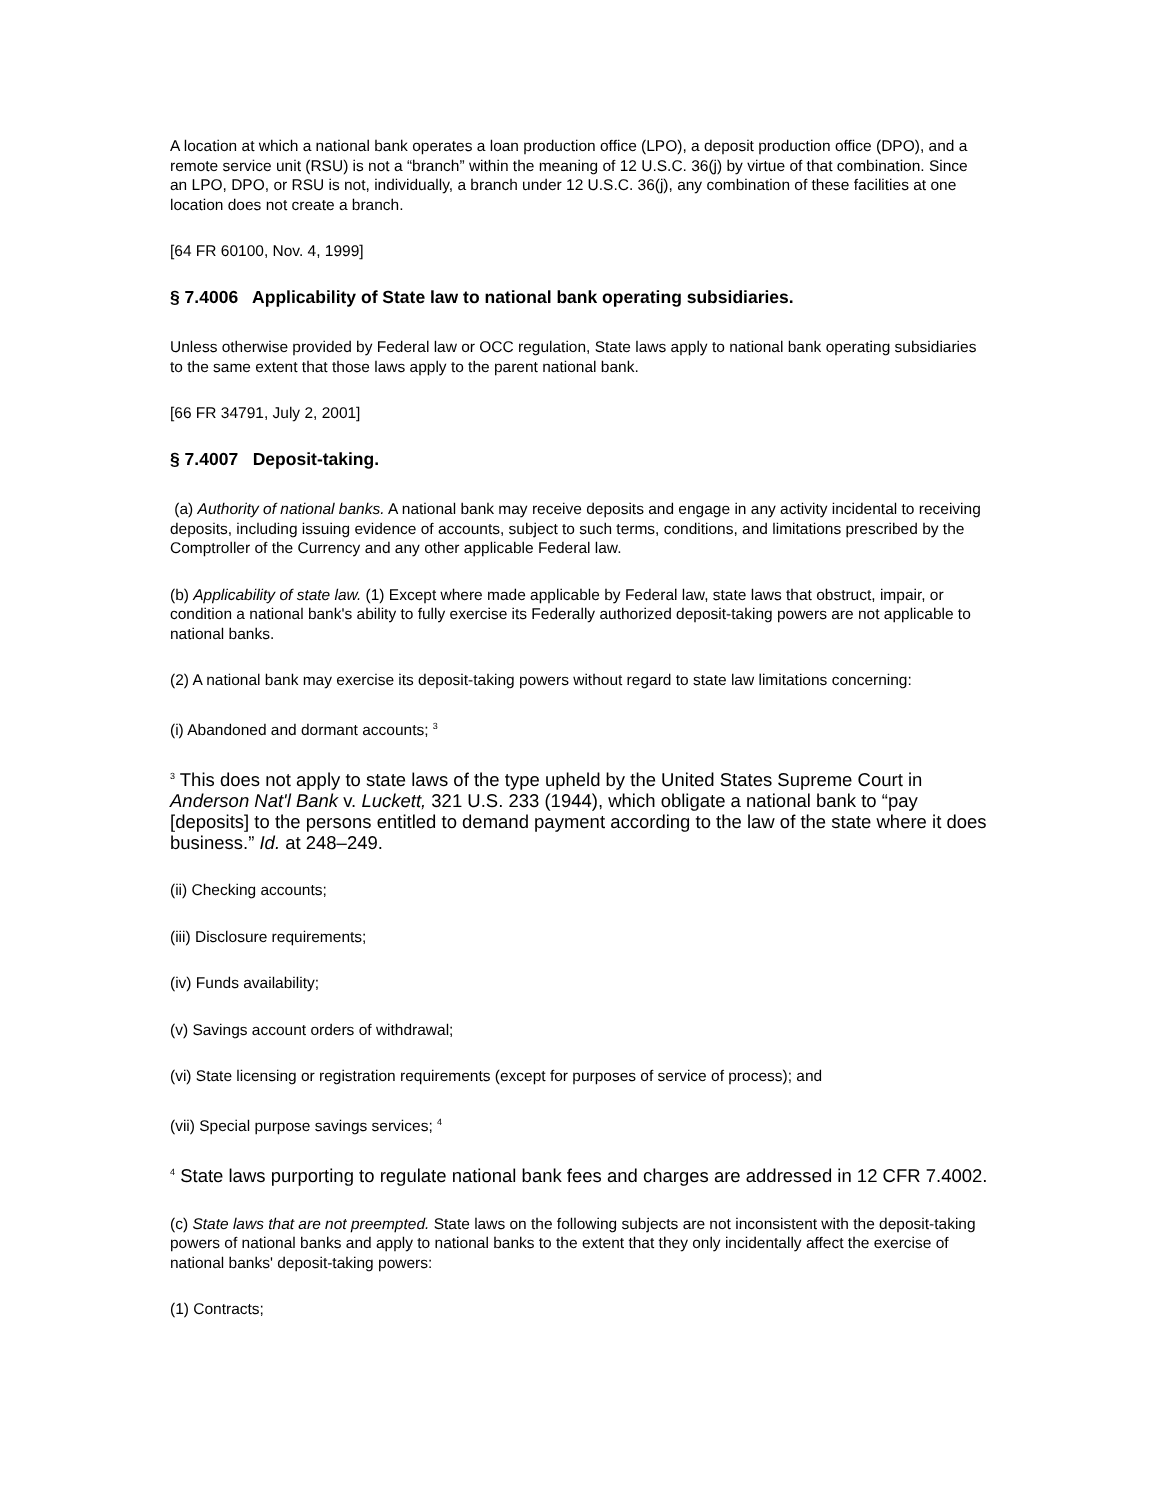A location at which a national bank operates a loan production office (LPO), a deposit production office (DPO), and a remote service unit (RSU) is not a “branch” within the meaning of 12 U.S.C. 36(j) by virtue of that combination. Since an LPO, DPO, or RSU is not, individually, a branch under 12 U.S.C. 36(j), any combination of these facilities at one location does not create a branch.
[64 FR 60100, Nov. 4, 1999]
§ 7.4006 Applicability of State law to national bank operating subsidiaries.
Unless otherwise provided by Federal law or OCC regulation, State laws apply to national bank operating subsidiaries to the same extent that those laws apply to the parent national bank.
[66 FR 34791, July 2, 2001]
§ 7.4007 Deposit-taking.
(a) Authority of national banks. A national bank may receive deposits and engage in any activity incidental to receiving deposits, including issuing evidence of accounts, subject to such terms, conditions, and limitations prescribed by the Comptroller of the Currency and any other applicable Federal law.
(b) Applicability of state law. (1) Except where made applicable by Federal law, state laws that obstruct, impair, or condition a national bank's ability to fully exercise its Federally authorized deposit-taking powers are not applicable to national banks.
(2) A national bank may exercise its deposit-taking powers without regard to state law limitations concerning:
(i) Abandoned and dormant accounts; <sup>3</sup>
<sup>3</sup> This does not apply to state laws of the type upheld by the United States Supreme Court in Anderson Nat'l Bank v. Luckett, 321 U.S. 233 (1944), which obligate a national bank to “pay [deposits] to the persons entitled to demand payment according to the law of the state where it does business.” Id. at 248–249.
(ii) Checking accounts;
(iii) Disclosure requirements;
(iv) Funds availability;
(v) Savings account orders of withdrawal;
(vi) State licensing or registration requirements (except for purposes of service of process); and
(vii) Special purpose savings services; <sup>4</sup>
<sup>4</sup> State laws purporting to regulate national bank fees and charges are addressed in 12 CFR 7.4002.
(c) State laws that are not preempted. State laws on the following subjects are not inconsistent with the deposit-taking powers of national banks and apply to national banks to the extent that they only incidentally affect the exercise of national banks' deposit-taking powers:
(1) Contracts;